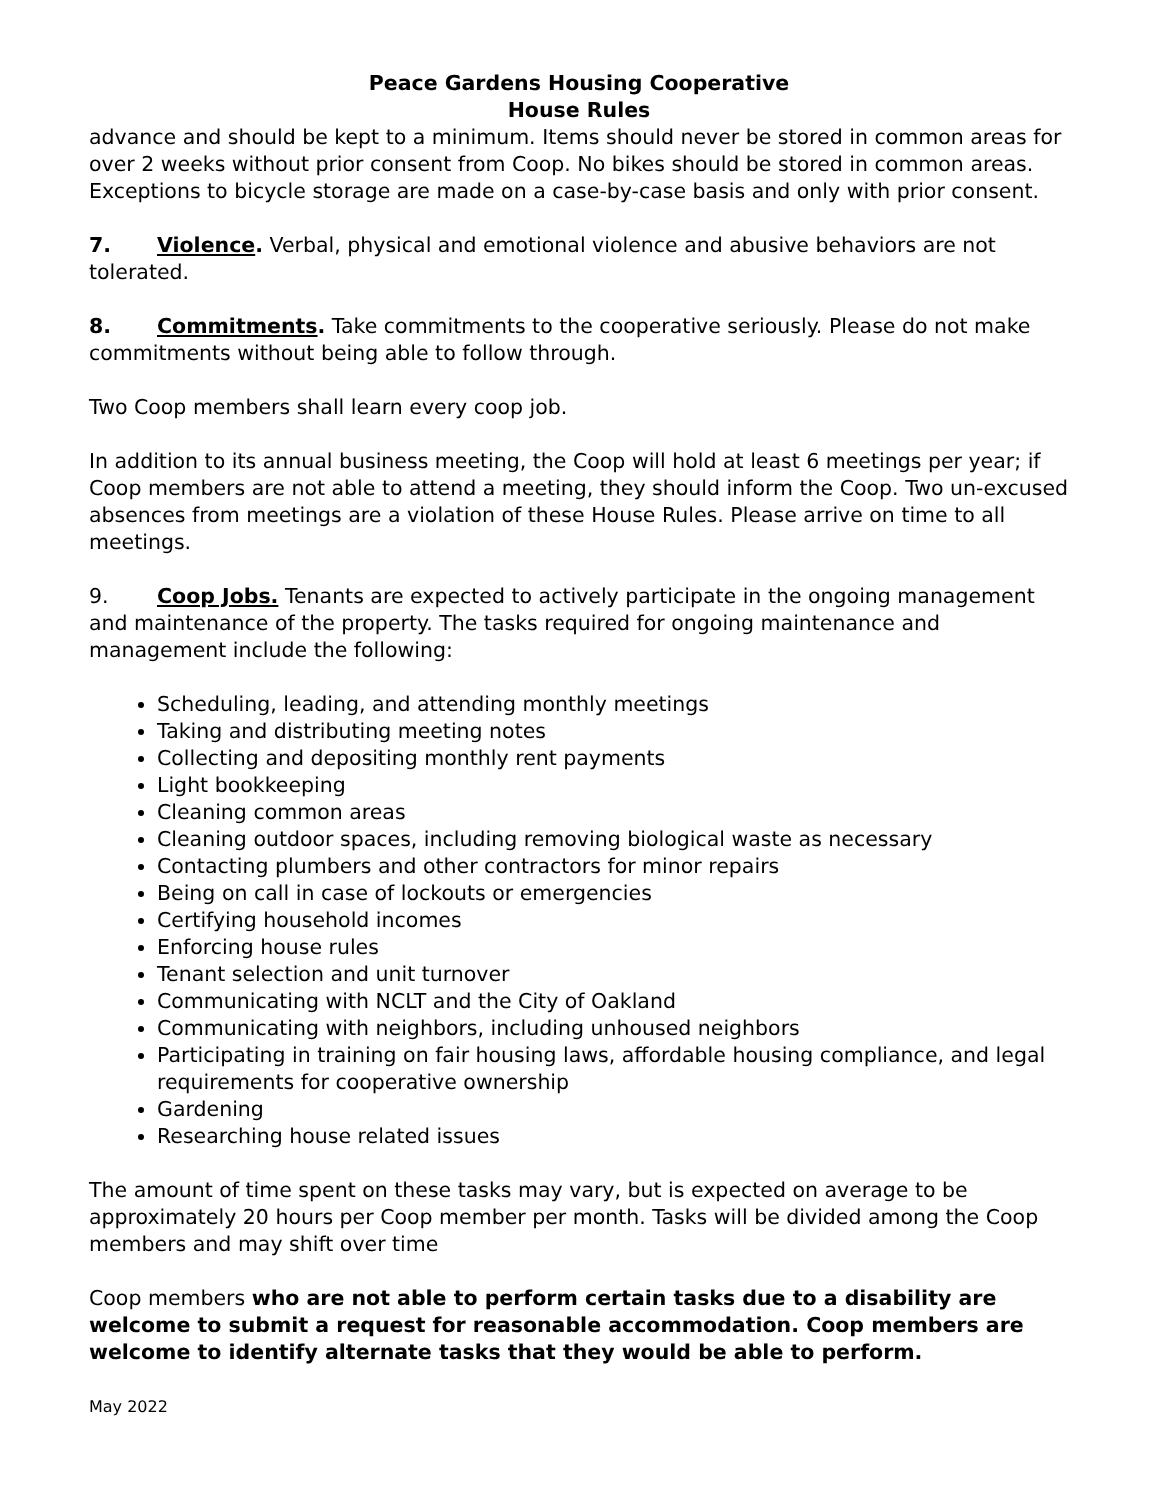Peace Gardens Housing Cooperative
House Rules
advance and should be kept to a minimum. Items should never be stored in common areas for over 2 weeks without prior consent from Coop. No bikes should be stored in common areas. Exceptions to bicycle storage are made on a case-by-case basis and only with prior consent.
7. Violence. Verbal, physical and emotional violence and abusive behaviors are not tolerated.
8. Commitments. Take commitments to the cooperative seriously. Please do not make commitments without being able to follow through.
Two Coop members shall learn every coop job.
In addition to its annual business meeting, the Coop will hold at least 6 meetings per year; if Coop members are not able to attend a meeting, they should inform the Coop. Two un-excused absences from meetings are a violation of these House Rules. Please arrive on time to all meetings.
9. Coop Jobs. Tenants are expected to actively participate in the ongoing management and maintenance of the property. The tasks required for ongoing maintenance and management include the following:
Scheduling, leading, and attending monthly meetings
Taking and distributing meeting notes
Collecting and depositing monthly rent payments
Light bookkeeping
Cleaning common areas
Cleaning outdoor spaces, including removing biological waste as necessary
Contacting plumbers and other contractors for minor repairs
Being on call in case of lockouts or emergencies
Certifying household incomes
Enforcing house rules
Tenant selection and unit turnover
Communicating with NCLT and the City of Oakland
Communicating with neighbors, including unhoused neighbors
Participating in training on fair housing laws, affordable housing compliance, and legal requirements for cooperative ownership
Gardening
Researching house related issues
The amount of time spent on these tasks may vary, but is expected on average to be approximately 20 hours per Coop member per month. Tasks will be divided among the Coop members and may shift over time
Coop members who are not able to perform certain tasks due to a disability are welcome to submit a request for reasonable accommodation. Coop members are welcome to identify alternate tasks that they would be able to perform.
May 2022